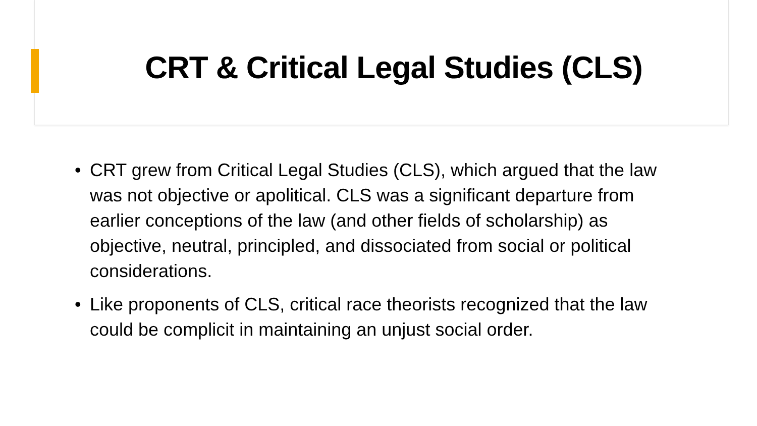CRT & Critical Legal Studies (CLS)
• CRT grew from Critical Legal Studies (CLS), which argued that the law was not objective or apolitical. CLS was a significant departure from earlier conceptions of the law (and other fields of scholarship) as objective, neutral, principled, and dissociated from social or political considerations.
• Like proponents of CLS, critical race theorists recognized that the law could be complicit in maintaining an unjust social order.